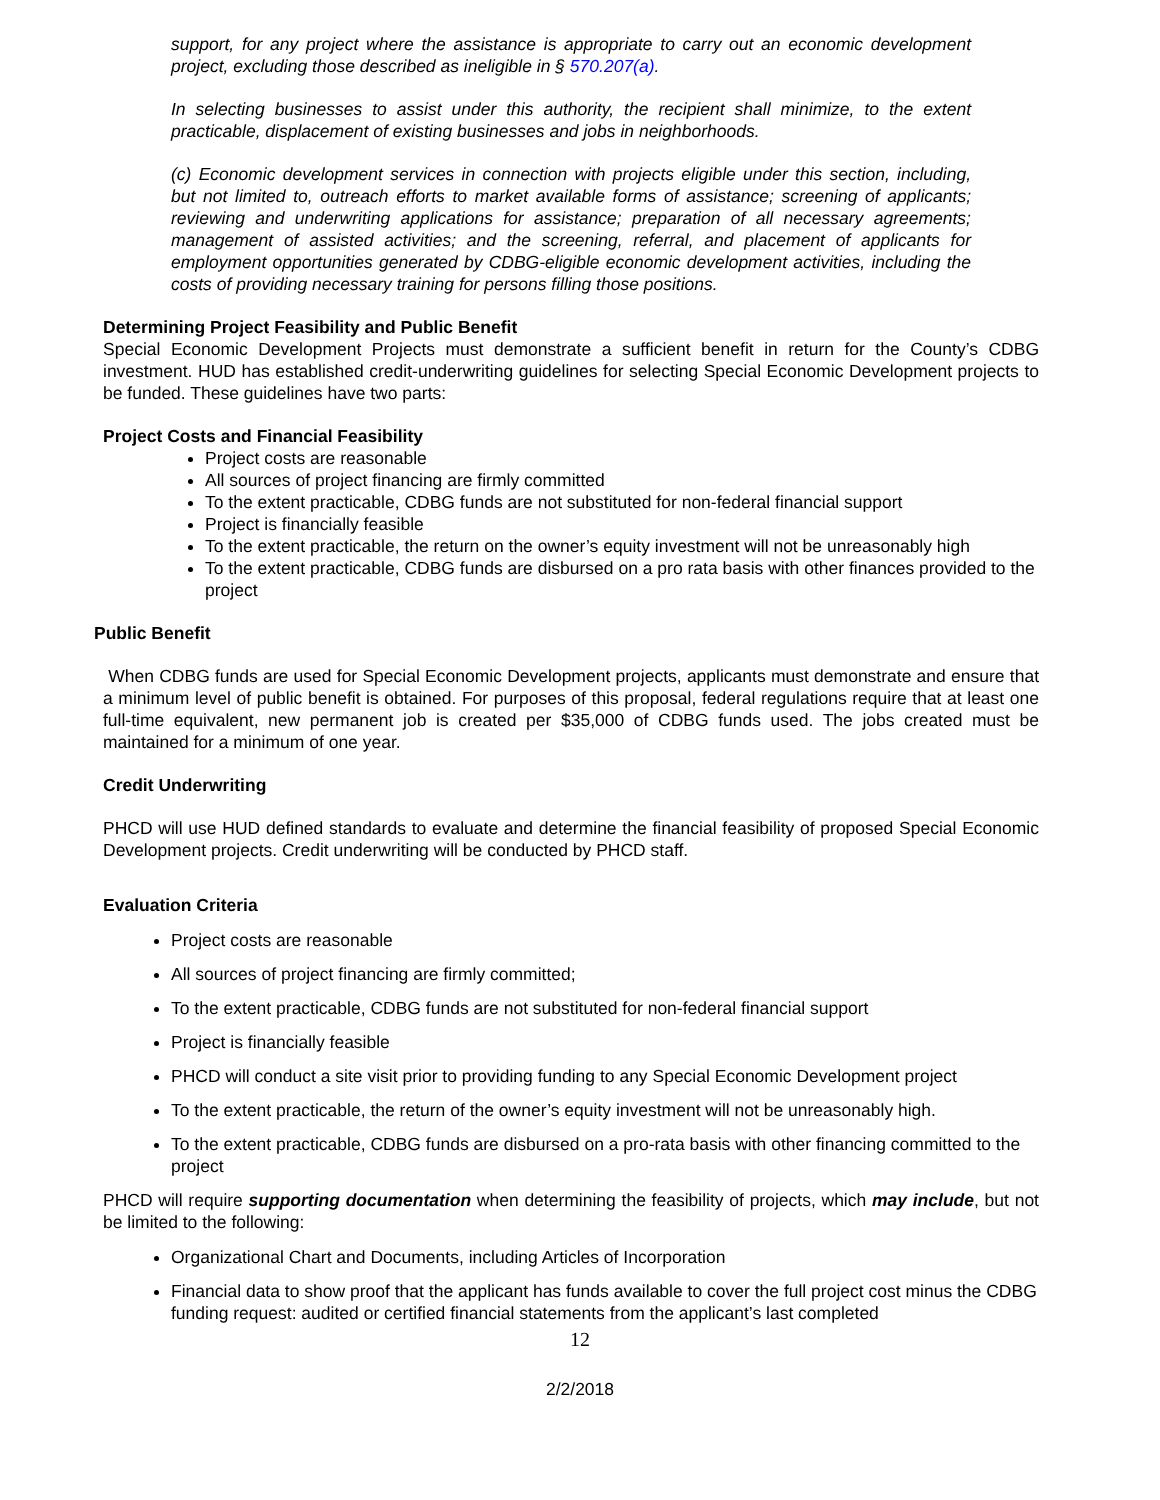support, for any project where the assistance is appropriate to carry out an economic development project, excluding those described as ineligible in § 570.207(a).
In selecting businesses to assist under this authority, the recipient shall minimize, to the extent practicable, displacement of existing businesses and jobs in neighborhoods.
(c) Economic development services in connection with projects eligible under this section, including, but not limited to, outreach efforts to market available forms of assistance; screening of applicants; reviewing and underwriting applications for assistance; preparation of all necessary agreements; management of assisted activities; and the screening, referral, and placement of applicants for employment opportunities generated by CDBG-eligible economic development activities, including the costs of providing necessary training for persons filling those positions.
Determining Project Feasibility and Public Benefit
Special Economic Development Projects must demonstrate a sufficient benefit in return for the County’s CDBG investment. HUD has established credit-underwriting guidelines for selecting Special Economic Development projects to be funded. These guidelines have two parts:
Project Costs and Financial Feasibility
Project costs are reasonable
All sources of project financing are firmly committed
To the extent practicable, CDBG funds are not substituted for non-federal financial support
Project is financially feasible
To the extent practicable, the return on the owner’s equity investment will not be unreasonably high
To the extent practicable, CDBG funds are disbursed on a pro rata basis with other finances provided to the project
Public Benefit
When CDBG funds are used for Special Economic Development projects, applicants must demonstrate and ensure that a minimum level of public benefit is obtained. For purposes of this proposal, federal regulations require that at least one full-time equivalent, new permanent job is created per $35,000 of CDBG funds used. The jobs created must be maintained for a minimum of one year.
Credit Underwriting
PHCD will use HUD defined standards to evaluate and determine the financial feasibility of proposed Special Economic Development projects. Credit underwriting will be conducted by PHCD staff.
Evaluation Criteria
Project costs are reasonable
All sources of project financing are firmly committed;
To the extent practicable, CDBG funds are not substituted for non-federal financial support
Project is financially feasible
PHCD will conduct a site visit prior to providing funding to any Special Economic Development project
To the extent practicable, the return of the owner’s equity investment will not be unreasonably high.
To the extent practicable, CDBG funds are disbursed on a pro-rata basis with other financing committed to the project
PHCD will require supporting documentation when determining the feasibility of projects, which may include, but not be limited to the following:
Organizational Chart and Documents, including Articles of Incorporation
Financial data to show proof that the applicant has funds available to cover the full project cost minus the CDBG funding request: audited or certified financial statements from the applicant’s last completed
12
2/2/2018